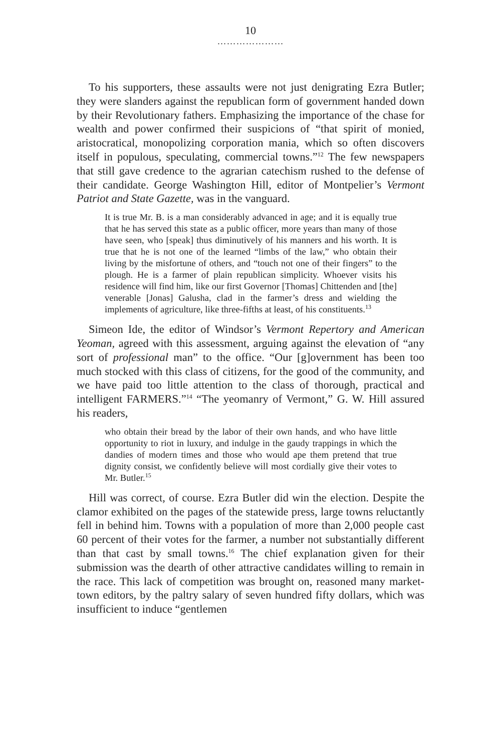10
…………………
To his supporters, these assaults were not just denigrating Ezra Butler; they were slanders against the republican form of government handed down by their Revolutionary fathers. Emphasizing the importance of the chase for wealth and power confirmed their suspicions of “that spirit of monied, aristocratical, monopolizing corporation mania, which so often discovers itself in populous, speculating, commercial towns.”<sup>12</sup> The few newspapers that still gave credence to the agrarian catechism rushed to the defense of their candidate. George Washington Hill, editor of Montpelier’s Vermont Patriot and State Gazette, was in the vanguard.
It is true Mr. B. is a man considerably advanced in age; and it is equally true that he has served this state as a public officer, more years than many of those have seen, who [speak] thus diminutively of his manners and his worth. It is true that he is not one of the learned “limbs of the law,” who obtain their living by the misfortune of others, and “touch not one of their fingers” to the plough. He is a farmer of plain republican simplicity. Whoever visits his residence will find him, like our first Governor [Thomas] Chittenden and [the] venerable [Jonas] Galusha, clad in the farmer’s dress and wielding the implements of agriculture, like three-fifths at least, of his constituents.<sup>13</sup>
Simeon Ide, the editor of Windsor’s Vermont Repertory and American Yeoman, agreed with this assessment, arguing against the elevation of “any sort of professional man” to the office. “Our [g]overnment has been too much stocked with this class of citizens, for the good of the community, and we have paid too little attention to the class of thorough, practical and intelligent FARMERS.”<sup>14</sup> “The yeomanry of Vermont,” G. W. Hill assured his readers,
who obtain their bread by the labor of their own hands, and who have little opportunity to riot in luxury, and indulge in the gaudy trappings in which the dandies of modern times and those who would ape them pretend that true dignity consist, we confidently believe will most cordially give their votes to Mr. Butler.<sup>15</sup>
Hill was correct, of course. Ezra Butler did win the election. Despite the clamor exhibited on the pages of the statewide press, large towns reluctantly fell in behind him. Towns with a population of more than 2,000 people cast 60 percent of their votes for the farmer, a number not substantially different than that cast by small towns.<sup>16</sup> The chief explanation given for their submission was the dearth of other attractive candidates willing to remain in the race. This lack of competition was brought on, reasoned many market-town editors, by the paltry salary of seven hundred fifty dollars, which was insufficient to induce “gentlemen